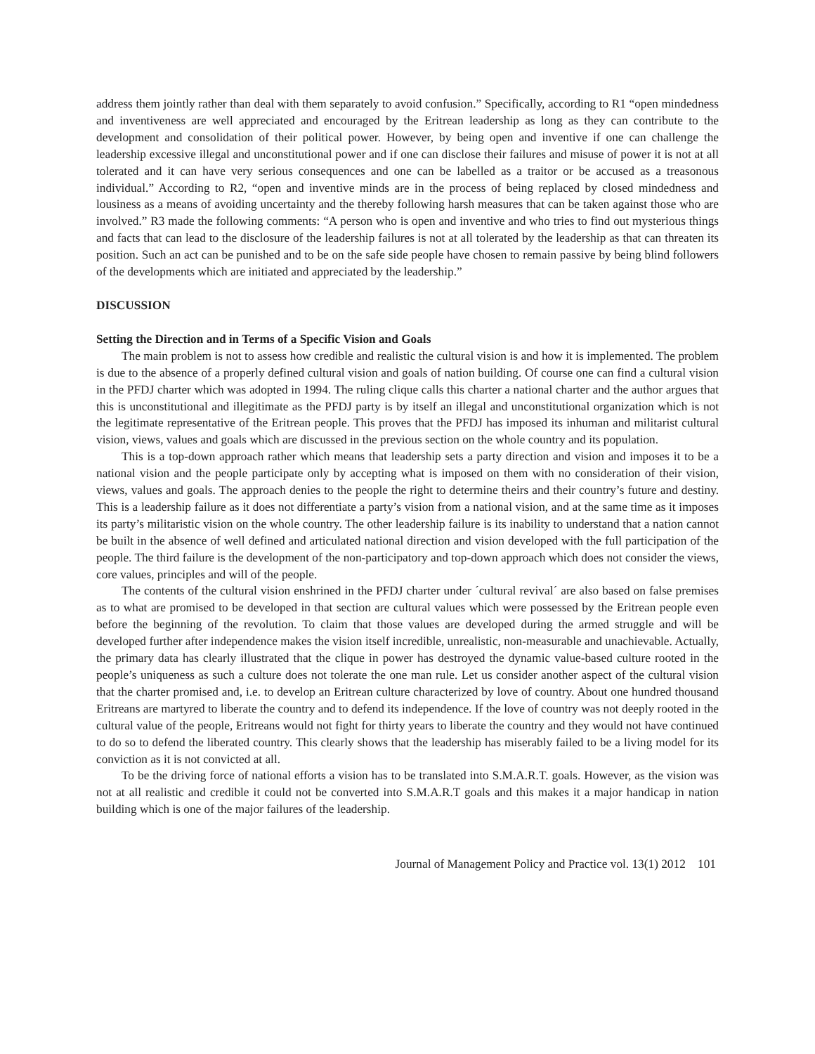address them jointly rather than deal with them separately to avoid confusion.” Specifically, according to R1 “open mindedness and inventiveness are well appreciated and encouraged by the Eritrean leadership as long as they can contribute to the development and consolidation of their political power. However, by being open and inventive if one can challenge the leadership excessive illegal and unconstitutional power and if one can disclose their failures and misuse of power it is not at all tolerated and it can have very serious consequences and one can be labelled as a traitor or be accused as a treasonous individual.” According to R2, “open and inventive minds are in the process of being replaced by closed mindedness and lousiness as a means of avoiding uncertainty and the thereby following harsh measures that can be taken against those who are involved.” R3 made the following comments: “A person who is open and inventive and who tries to find out mysterious things and facts that can lead to the disclosure of the leadership failures is not at all tolerated by the leadership as that can threaten its position. Such an act can be punished and to be on the safe side people have chosen to remain passive by being blind followers of the developments which are initiated and appreciated by the leadership.”
DISCUSSION
Setting the Direction and in Terms of a Specific Vision and Goals
The main problem is not to assess how credible and realistic the cultural vision is and how it is implemented. The problem is due to the absence of a properly defined cultural vision and goals of nation building. Of course one can find a cultural vision in the PFDJ charter which was adopted in 1994. The ruling clique calls this charter a national charter and the author argues that this is unconstitutional and illegitimate as the PFDJ party is by itself an illegal and unconstitutional organization which is not the legitimate representative of the Eritrean people. This proves that the PFDJ has imposed its inhuman and militarist cultural vision, views, values and goals which are discussed in the previous section on the whole country and its population.
This is a top-down approach rather which means that leadership sets a party direction and vision and imposes it to be a national vision and the people participate only by accepting what is imposed on them with no consideration of their vision, views, values and goals. The approach denies to the people the right to determine theirs and their country’s future and destiny. This is a leadership failure as it does not differentiate a party’s vision from a national vision, and at the same time as it imposes its party’s militaristic vision on the whole country. The other leadership failure is its inability to understand that a nation cannot be built in the absence of well defined and articulated national direction and vision developed with the full participation of the people. The third failure is the development of the non-participatory and top-down approach which does not consider the views, core values, principles and will of the people.
The contents of the cultural vision enshrined in the PFDJ charter under ´cultural revival´ are also based on false premises as to what are promised to be developed in that section are cultural values which were possessed by the Eritrean people even before the beginning of the revolution. To claim that those values are developed during the armed struggle and will be developed further after independence makes the vision itself incredible, unrealistic, non-measurable and unachievable. Actually, the primary data has clearly illustrated that the clique in power has destroyed the dynamic value-based culture rooted in the people’s uniqueness as such a culture does not tolerate the one man rule. Let us consider another aspect of the cultural vision that the charter promised and, i.e. to develop an Eritrean culture characterized by love of country. About one hundred thousand Eritreans are martyred to liberate the country and to defend its independence. If the love of country was not deeply rooted in the cultural value of the people, Eritreans would not fight for thirty years to liberate the country and they would not have continued to do so to defend the liberated country. This clearly shows that the leadership has miserably failed to be a living model for its conviction as it is not convicted at all.
To be the driving force of national efforts a vision has to be translated into S.M.A.R.T. goals. However, as the vision was not at all realistic and credible it could not be converted into S.M.A.R.T goals and this makes it a major handicap in nation building which is one of the major failures of the leadership.
Journal of Management Policy and Practice vol. 13(1) 2012 101